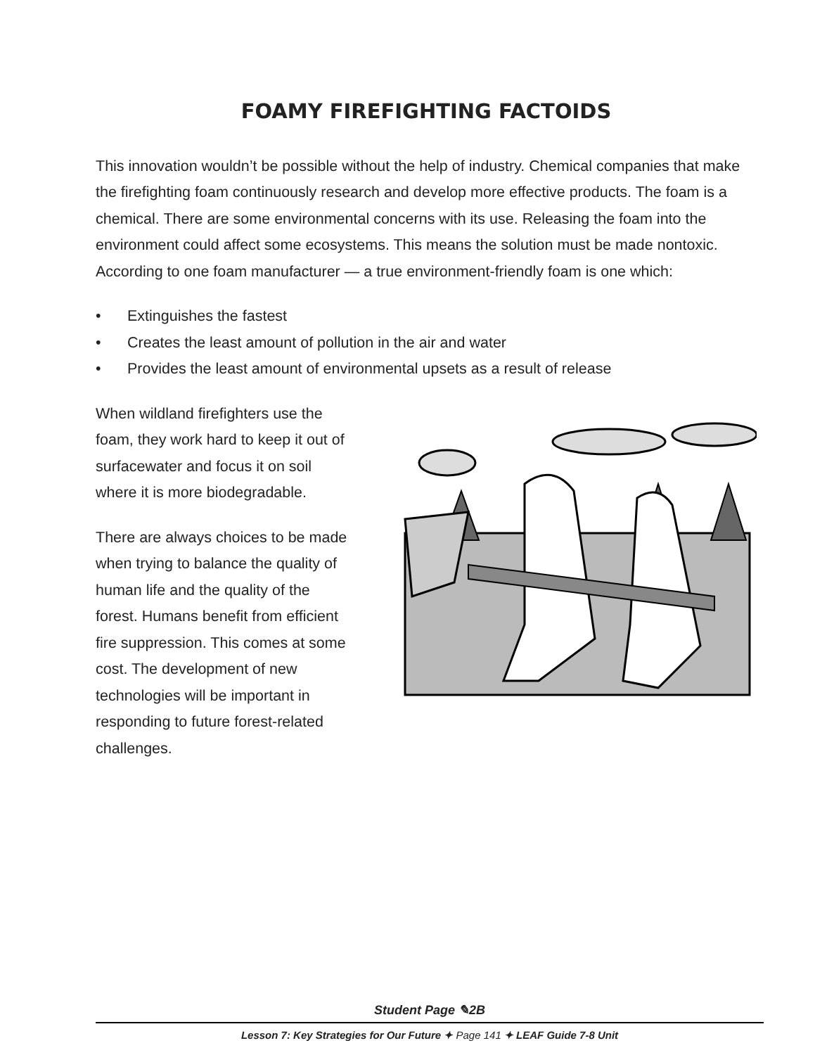FOAMY FIREFIGHTING FACTOIDS
This innovation wouldn’t be possible without the help of industry. Chemical companies that make the firefighting foam continuously research and develop more effective products. The foam is a chemical. There are some environmental concerns with its use. Releasing the foam into the environment could affect some ecosystems. This means the solution must be made nontoxic. According to one foam manufacturer — a true environment-friendly foam is one which:
• Extinguishes the fastest
• Creates the least amount of pollution in the air and water
• Provides the least amount of environmental upsets as a result of release
When wildland firefighters use the foam, they work hard to keep it out of surfacewater and focus it on soil where it is more biodegradable.
There are always choices to be made when trying to balance the quality of human life and the quality of the forest. Humans benefit from efficient fire suppression. This comes at some cost. The development of new technologies will be important in responding to future forest-related challenges.
Student Page ✎2B
Lesson 7: Key Strategies for Our Future ✦ Page 141 ✦ LEAF Guide 7-8 Unit